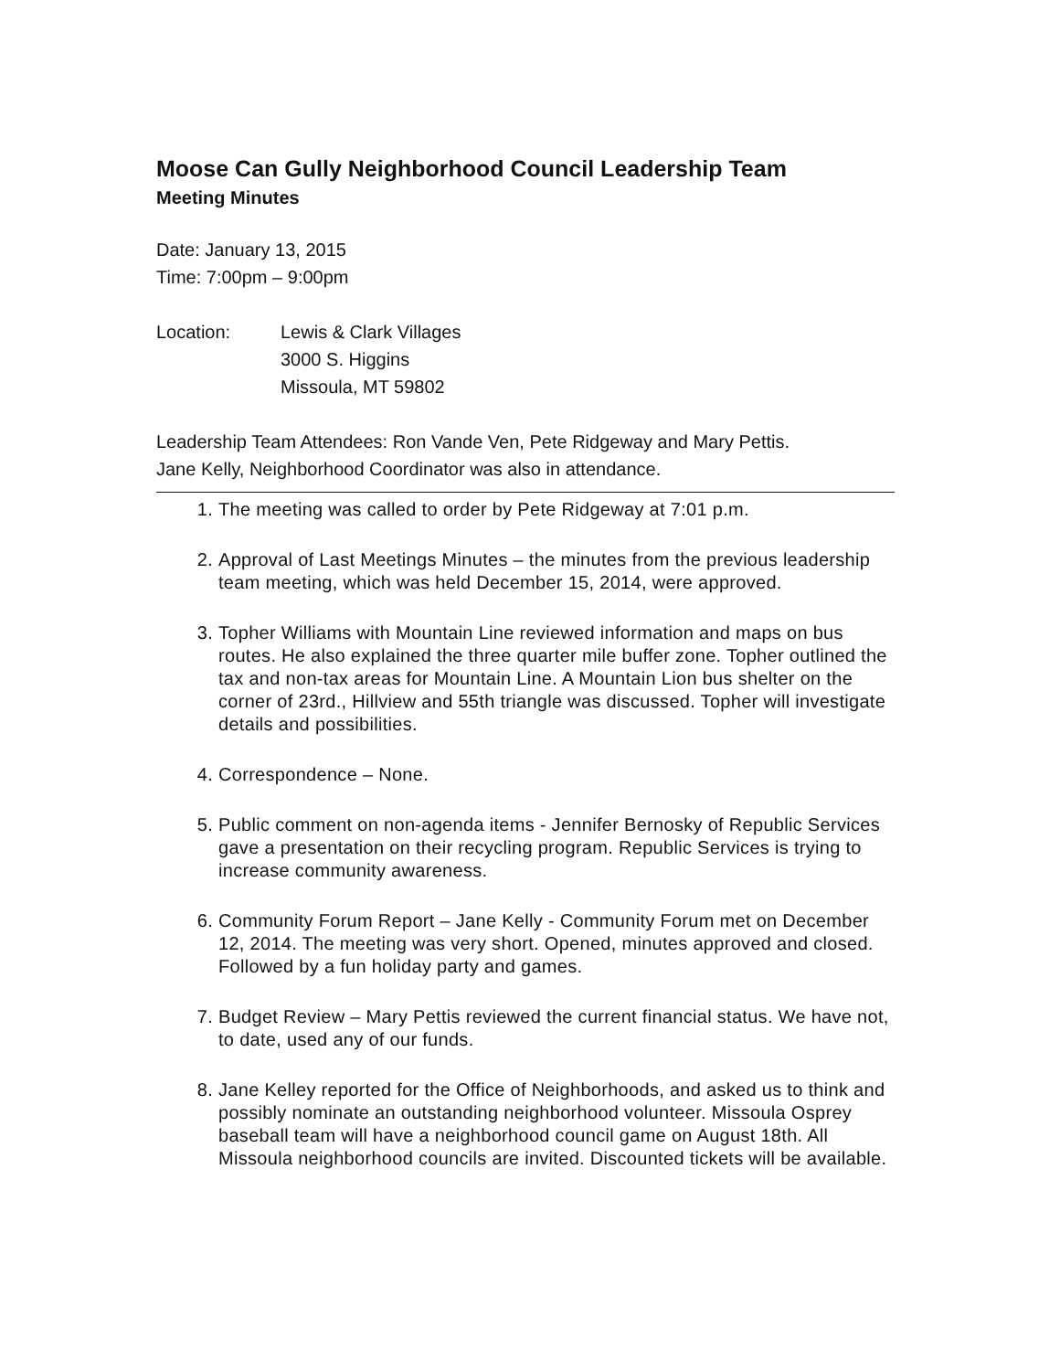Moose Can Gully Neighborhood Council Leadership Team
Meeting Minutes
Date: January 13, 2015
Time: 7:00pm – 9:00pm
Location: Lewis & Clark Villages
3000 S. Higgins
Missoula, MT 59802
Leadership Team Attendees: Ron Vande Ven, Pete Ridgeway and Mary Pettis.
Jane Kelly, Neighborhood Coordinator was also in attendance.
1. The meeting was called to order by Pete Ridgeway at 7:01 p.m.
2. Approval of Last Meetings Minutes – the minutes from the previous leadership team meeting, which was held December 15, 2014, were approved.
3. Topher Williams with Mountain Line reviewed information and maps on bus routes. He also explained the three quarter mile buffer zone. Topher outlined the tax and non-tax areas for Mountain Line. A Mountain Lion bus shelter on the corner of 23rd., Hillview and 55th triangle was discussed. Topher will investigate details and possibilities.
4. Correspondence – None.
5. Public comment on non-agenda items - Jennifer Bernosky of Republic Services gave a presentation on their recycling program. Republic Services is trying to increase community awareness.
6. Community Forum Report – Jane Kelly - Community Forum met on December 12, 2014. The meeting was very short. Opened, minutes approved and closed. Followed by a fun holiday party and games.
7. Budget Review – Mary Pettis reviewed the current financial status. We have not, to date, used any of our funds.
8. Jane Kelley reported for the Office of Neighborhoods, and asked us to think and possibly nominate an outstanding neighborhood volunteer. Missoula Osprey baseball team will have a neighborhood council game on August 18th. All Missoula neighborhood councils are invited. Discounted tickets will be available.